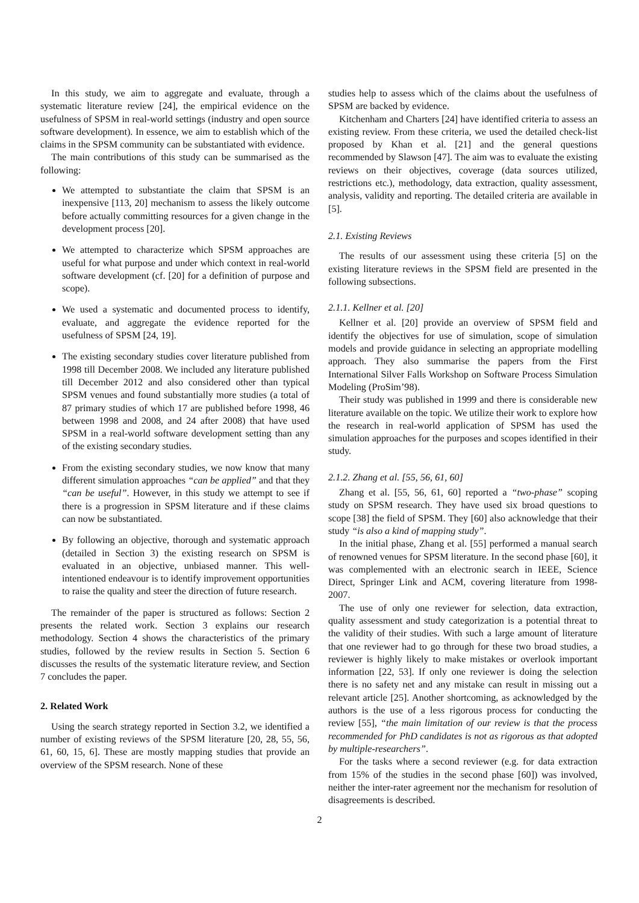In this study, we aim to aggregate and evaluate, through a systematic literature review [24], the empirical evidence on the usefulness of SPSM in real-world settings (industry and open source software development). In essence, we aim to establish which of the claims in the SPSM community can be substantiated with evidence.
The main contributions of this study can be summarised as the following:
We attempted to substantiate the claim that SPSM is an inexpensive [113, 20] mechanism to assess the likely outcome before actually committing resources for a given change in the development process [20].
We attempted to characterize which SPSM approaches are useful for what purpose and under which context in real-world software development (cf. [20] for a definition of purpose and scope).
We used a systematic and documented process to identify, evaluate, and aggregate the evidence reported for the usefulness of SPSM [24, 19].
The existing secondary studies cover literature published from 1998 till December 2008. We included any literature published till December 2012 and also considered other than typical SPSM venues and found substantially more studies (a total of 87 primary studies of which 17 are published before 1998, 46 between 1998 and 2008, and 24 after 2008) that have used SPSM in a real-world software development setting than any of the existing secondary studies.
From the existing secondary studies, we now know that many different simulation approaches “can be applied” and that they “can be useful”. However, in this study we attempt to see if there is a progression in SPSM literature and if these claims can now be substantiated.
By following an objective, thorough and systematic approach (detailed in Section 3) the existing research on SPSM is evaluated in an objective, unbiased manner. This well-intentioned endeavour is to identify improvement opportunities to raise the quality and steer the direction of future research.
The remainder of the paper is structured as follows: Section 2 presents the related work. Section 3 explains our research methodology. Section 4 shows the characteristics of the primary studies, followed by the review results in Section 5. Section 6 discusses the results of the systematic literature review, and Section 7 concludes the paper.
2. Related Work
Using the search strategy reported in Section 3.2, we identified a number of existing reviews of the SPSM literature [20, 28, 55, 56, 61, 60, 15, 6]. These are mostly mapping studies that provide an overview of the SPSM research. None of these
studies help to assess which of the claims about the usefulness of SPSM are backed by evidence.
Kitchenham and Charters [24] have identified criteria to assess an existing review. From these criteria, we used the detailed check-list proposed by Khan et al. [21] and the general questions recommended by Slawson [47]. The aim was to evaluate the existing reviews on their objectives, coverage (data sources utilized, restrictions etc.), methodology, data extraction, quality assessment, analysis, validity and reporting. The detailed criteria are available in [5].
2.1. Existing Reviews
The results of our assessment using these criteria [5] on the existing literature reviews in the SPSM field are presented in the following subsections.
2.1.1. Kellner et al. [20]
Kellner et al. [20] provide an overview of SPSM field and identify the objectives for use of simulation, scope of simulation models and provide guidance in selecting an appropriate modelling approach. They also summarise the papers from the First International Silver Falls Workshop on Software Process Simulation Modeling (ProSim’98).
Their study was published in 1999 and there is considerable new literature available on the topic. We utilize their work to explore how the research in real-world application of SPSM has used the simulation approaches for the purposes and scopes identified in their study.
2.1.2. Zhang et al. [55, 56, 61, 60]
Zhang et al. [55, 56, 61, 60] reported a “two-phase” scoping study on SPSM research. They have used six broad questions to scope [38] the field of SPSM. They [60] also acknowledge that their study “is also a kind of mapping study”.
In the initial phase, Zhang et al. [55] performed a manual search of renowned venues for SPSM literature. In the second phase [60], it was complemented with an electronic search in IEEE, Science Direct, Springer Link and ACM, covering literature from 1998-2007.
The use of only one reviewer for selection, data extraction, quality assessment and study categorization is a potential threat to the validity of their studies. With such a large amount of literature that one reviewer had to go through for these two broad studies, a reviewer is highly likely to make mistakes or overlook important information [22, 53]. If only one reviewer is doing the selection there is no safety net and any mistake can result in missing out a relevant article [25]. Another shortcoming, as acknowledged by the authors is the use of a less rigorous process for conducting the review [55], “the main limitation of our review is that the process recommended for PhD candidates is not as rigorous as that adopted by multiple-researchers”.
For the tasks where a second reviewer (e.g. for data extraction from 15% of the studies in the second phase [60]) was involved, neither the inter-rater agreement nor the mechanism for resolution of disagreements is described.
2